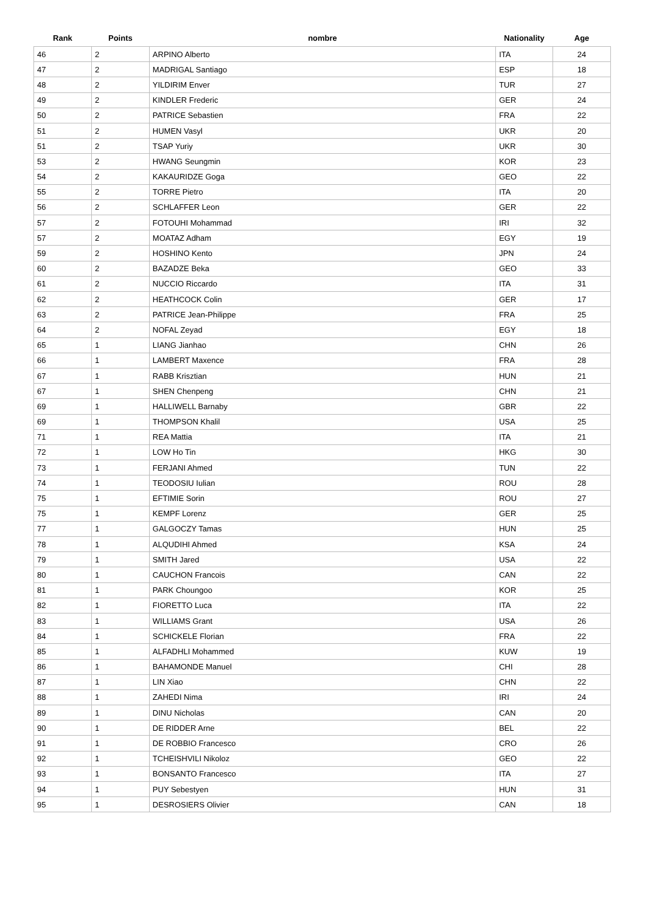| Rank | Points | nombre | Nationality | Age |
| --- | --- | --- | --- | --- |
| 46 | 2 | ARPINO Alberto | ITA | 24 |
| 47 | 2 | MADRIGAL Santiago | ESP | 18 |
| 48 | 2 | YILDIRIM Enver | TUR | 27 |
| 49 | 2 | KINDLER Frederic | GER | 24 |
| 50 | 2 | PATRICE Sebastien | FRA | 22 |
| 51 | 2 | HUMEN Vasyl | UKR | 20 |
| 51 | 2 | TSAP Yuriy | UKR | 30 |
| 53 | 2 | HWANG Seungmin | KOR | 23 |
| 54 | 2 | KAKAURIDZE Goga | GEO | 22 |
| 55 | 2 | TORRE Pietro | ITA | 20 |
| 56 | 2 | SCHLAFFER Leon | GER | 22 |
| 57 | 2 | FOTOUHI Mohammad | IRI | 32 |
| 57 | 2 | MOATAZ Adham | EGY | 19 |
| 59 | 2 | HOSHINO Kento | JPN | 24 |
| 60 | 2 | BAZADZE Beka | GEO | 33 |
| 61 | 2 | NUCCIO Riccardo | ITA | 31 |
| 62 | 2 | HEATHCOCK Colin | GER | 17 |
| 63 | 2 | PATRICE Jean-Philippe | FRA | 25 |
| 64 | 2 | NOFAL Zeyad | EGY | 18 |
| 65 | 1 | LIANG Jianhao | CHN | 26 |
| 66 | 1 | LAMBERT Maxence | FRA | 28 |
| 67 | 1 | RABB Krisztian | HUN | 21 |
| 67 | 1 | SHEN Chenpeng | CHN | 21 |
| 69 | 1 | HALLIWELL Barnaby | GBR | 22 |
| 69 | 1 | THOMPSON Khalil | USA | 25 |
| 71 | 1 | REA Mattia | ITA | 21 |
| 72 | 1 | LOW Ho Tin | HKG | 30 |
| 73 | 1 | FERJANI Ahmed | TUN | 22 |
| 74 | 1 | TEODOSIU Iulian | ROU | 28 |
| 75 | 1 | EFTIMIE Sorin | ROU | 27 |
| 75 | 1 | KEMPF Lorenz | GER | 25 |
| 77 | 1 | GALGOCZY Tamas | HUN | 25 |
| 78 | 1 | ALQUDIHI Ahmed | KSA | 24 |
| 79 | 1 | SMITH Jared | USA | 22 |
| 80 | 1 | CAUCHON Francois | CAN | 22 |
| 81 | 1 | PARK Choungoo | KOR | 25 |
| 82 | 1 | FIORETTO Luca | ITA | 22 |
| 83 | 1 | WILLIAMS Grant | USA | 26 |
| 84 | 1 | SCHICKELE Florian | FRA | 22 |
| 85 | 1 | ALFADHLI Mohammed | KUW | 19 |
| 86 | 1 | BAHAMONDE Manuel | CHI | 28 |
| 87 | 1 | LIN Xiao | CHN | 22 |
| 88 | 1 | ZAHEDI Nima | IRI | 24 |
| 89 | 1 | DINU Nicholas | CAN | 20 |
| 90 | 1 | DE RIDDER Arne | BEL | 22 |
| 91 | 1 | DE ROBBIO Francesco | CRO | 26 |
| 92 | 1 | TCHEISHVILI Nikoloz | GEO | 22 |
| 93 | 1 | BONSANTO Francesco | ITA | 27 |
| 94 | 1 | PUY Sebestyen | HUN | 31 |
| 95 | 1 | DESROSIERS Olivier | CAN | 18 |